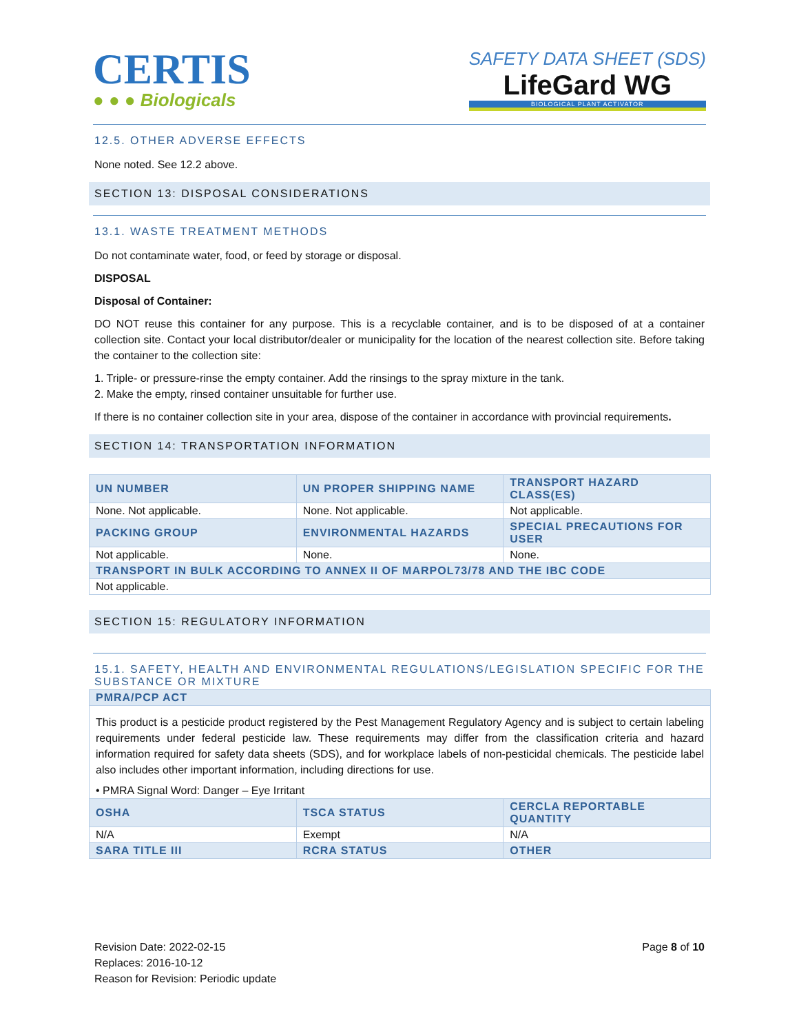CERTIS
● ● ● Biologicals
SAFETY DATA SHEET (SDS)
LifeGard WG
BIOLOGICAL PLANT ACTIVATOR
12.5. OTHER ADVERSE EFFECTS
None noted. See 12.2 above.
SECTION 13: DISPOSAL CONSIDERATIONS
13.1. WASTE TREATMENT METHODS
Do not contaminate water, food, or feed by storage or disposal.
DISPOSAL
Disposal of Container:
DO NOT reuse this container for any purpose. This is a recyclable container, and is to be disposed of at a container collection site. Contact your local distributor/dealer or municipality for the location of the nearest collection site. Before taking the container to the collection site:
1. Triple- or pressure-rinse the empty container. Add the rinsings to the spray mixture in the tank.
2. Make the empty, rinsed container unsuitable for further use.
If there is no container collection site in your area, dispose of the container in accordance with provincial requirements.
SECTION 14: TRANSPORTATION INFORMATION
| UN NUMBER | UN PROPER SHIPPING NAME | TRANSPORT HAZARD CLASS(ES) |
| --- | --- | --- |
| None. Not applicable. | None. Not applicable. | Not applicable. |
| PACKING GROUP | ENVIRONMENTAL HAZARDS | SPECIAL PRECAUTIONS FOR USER |
| Not applicable. | None. | None. |
| TRANSPORT IN BULK ACCORDING TO ANNEX II OF MARPOL73/78 AND THE IBC CODE | | |
| Not applicable. | | |
SECTION 15: REGULATORY INFORMATION
15.1. SAFETY, HEALTH AND ENVIRONMENTAL REGULATIONS/LEGISLATION SPECIFIC FOR THE SUBSTANCE OR MIXTURE
| PMRA/PCP ACT | | |
| --- | --- | --- |
| This product is a pesticide product registered by the Pest Management Regulatory Agency and is subject to certain labeling requirements under federal pesticide law. These requirements may differ from the classification criteria and hazard information required for safety data sheets (SDS), and for workplace labels of non-pesticidal chemicals. The pesticide label also includes other important information, including directions for use. • PMRA Signal Word: Danger – Eye Irritant | | |
| OSHA | TSCA STATUS | CERCLA REPORTABLE QUANTITY |
| N/A | Exempt | N/A |
| SARA TITLE III | RCRA STATUS | OTHER |
Revision Date: 2022-02-15
Replaces: 2016-10-12
Reason for Revision: Periodic update
Page 8 of 10